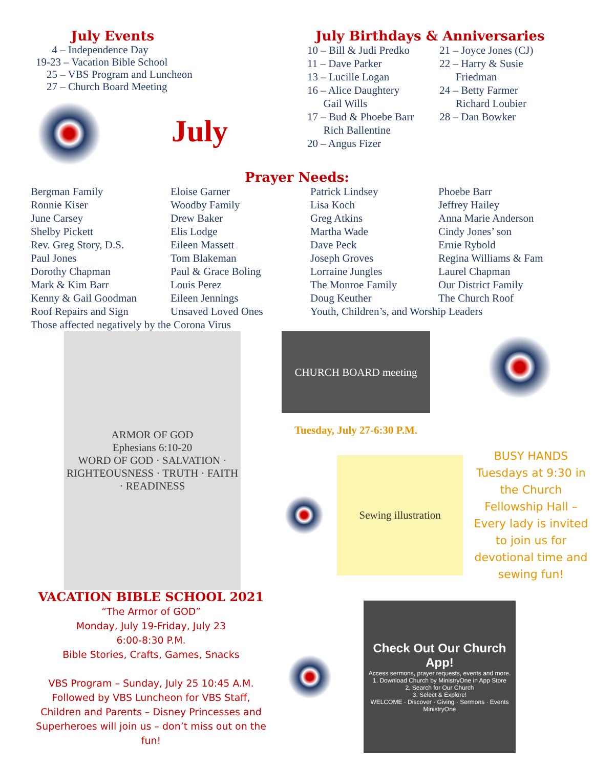July Events
4 – Independence Day
19-23 – Vacation Bible School
25 – VBS Program and Luncheon
27 – Church Board Meeting
July
July Birthdays & Anniversaries
10 – Bill & Judi Predko
11 – Dave Parker
13 – Lucille Logan
16 – Alice Daughtery
Gail Wills
17 – Bud & Phoebe Barr
Rich Ballentine
20 – Angus Fizer
21 – Joyce Jones (CJ)
22 – Harry & Susie
Friedman
24 – Betty Farmer
Richard Loubier
28 – Dan Bowker
Prayer Needs:
Bergman Family
Ronnie Kiser
June Carsey
Shelby Pickett
Rev. Greg Story, D.S.
Paul Jones
Dorothy Chapman
Mark & Kim Barr
Kenny & Gail Goodman
Roof Repairs and Sign
Eloise Garner
Woodby Family
Drew Baker
Elis Lodge
Eileen Massett
Tom Blakeman
Paul & Grace Boling
Louis Perez
Eileen Jennings
Unsaved Loved Ones
Patrick Lindsey
Lisa Koch
Greg Atkins
Martha Wade
Dave Peck
Joseph Groves
Lorraine Jungles
The Monroe Family
Doug Keuther
Youth, Children’s, and Worship Leaders
Phoebe Barr
Jeffrey Hailey
Anna Marie Anderson
Cindy Jones’ son
Ernie Rybold
Regina Williams & Fam
Laurel Chapman
Our District Family
The Church Roof
Those affected negatively by the Corona Virus
ARMOR OF GOD
Ephesians 6:10-20
WORD OF GOD · SALVATION · RIGHTEOUSNESS · TRUTH · FAITH · READINESS
VACATION BIBLE SCHOOL 2021
“The Armor of GOD”
Monday, July 19-Friday, July 23
6:00-8:30 P.M.
Bible Stories, Crafts, Games, Snacks
VBS Program – Sunday, July 25 10:45 A.M.
Followed by VBS Luncheon for VBS Staff, Children and Parents – Disney Princesses and Superheroes will join us – don’t miss out on the fun!
CHURCH BOARD meeting
Tuesday, July 27-6:30 P.M.
Sewing illustration
BUSY HANDS Tuesdays at 9:30 in the Church Fellowship Hall – Every lady is invited to join us for devotional time and sewing fun!
Check Out Our Church App!
Access sermons, prayer requests, events and more.
1. Download Church by MinistryOne in App Store
2. Search for Our Church
3. Select & Explore!
WELCOME · Discover · Giving · Sermons · Events
MinistryOne